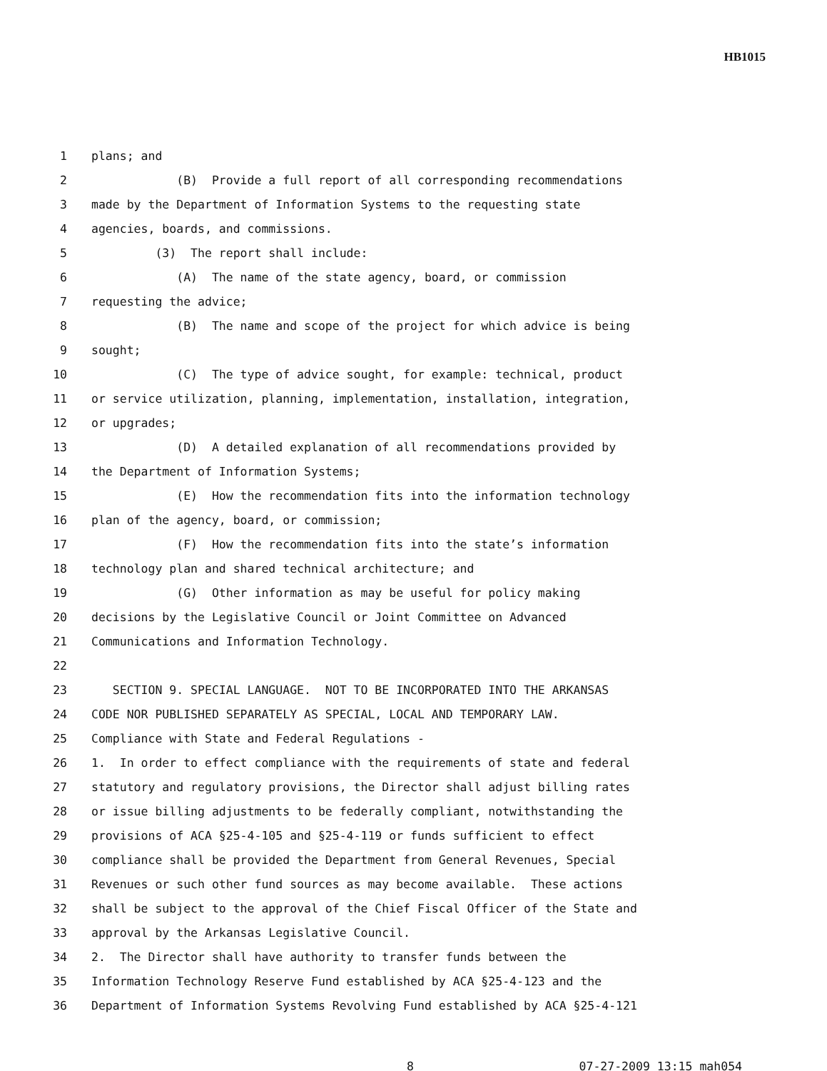HB1015
1 plans; and
2 (B) Provide a full report of all corresponding recommendations
3 made by the Department of Information Systems to the requesting state
4 agencies, boards, and commissions.
5 (3) The report shall include:
6 (A) The name of the state agency, board, or commission
7 requesting the advice;
8 (B) The name and scope of the project for which advice is being
9 sought;
10 (C) The type of advice sought, for example: technical, product
11 or service utilization, planning, implementation, installation, integration,
12 or upgrades;
13 (D) A detailed explanation of all recommendations provided by
14 the Department of Information Systems;
15 (E) How the recommendation fits into the information technology
16 plan of the agency, board, or commission;
17 (F) How the recommendation fits into the state’s information
18 technology plan and shared technical architecture; and
19 (G) Other information as may be useful for policy making
20 decisions by the Legislative Council or Joint Committee on Advanced
21 Communications and Information Technology.
22
23 SECTION 9. SPECIAL LANGUAGE. NOT TO BE INCORPORATED INTO THE ARKANSAS
24 CODE NOR PUBLISHED SEPARATELY AS SPECIAL, LOCAL AND TEMPORARY LAW.
25 Compliance with State and Federal Regulations -
26 1. In order to effect compliance with the requirements of state and federal
27 statutory and regulatory provisions, the Director shall adjust billing rates
28 or issue billing adjustments to be federally compliant, notwithstanding the
29 provisions of ACA §25-4-105 and §25-4-119 or funds sufficient to effect
30 compliance shall be provided the Department from General Revenues, Special
31 Revenues or such other fund sources as may become available. These actions
32 shall be subject to the approval of the Chief Fiscal Officer of the State and
33 approval by the Arkansas Legislative Council.
34 2. The Director shall have authority to transfer funds between the
35 Information Technology Reserve Fund established by ACA §25-4-123 and the
36 Department of Information Systems Revolving Fund established by ACA §25-4-121
8 07-27-2009 13:15 mah054